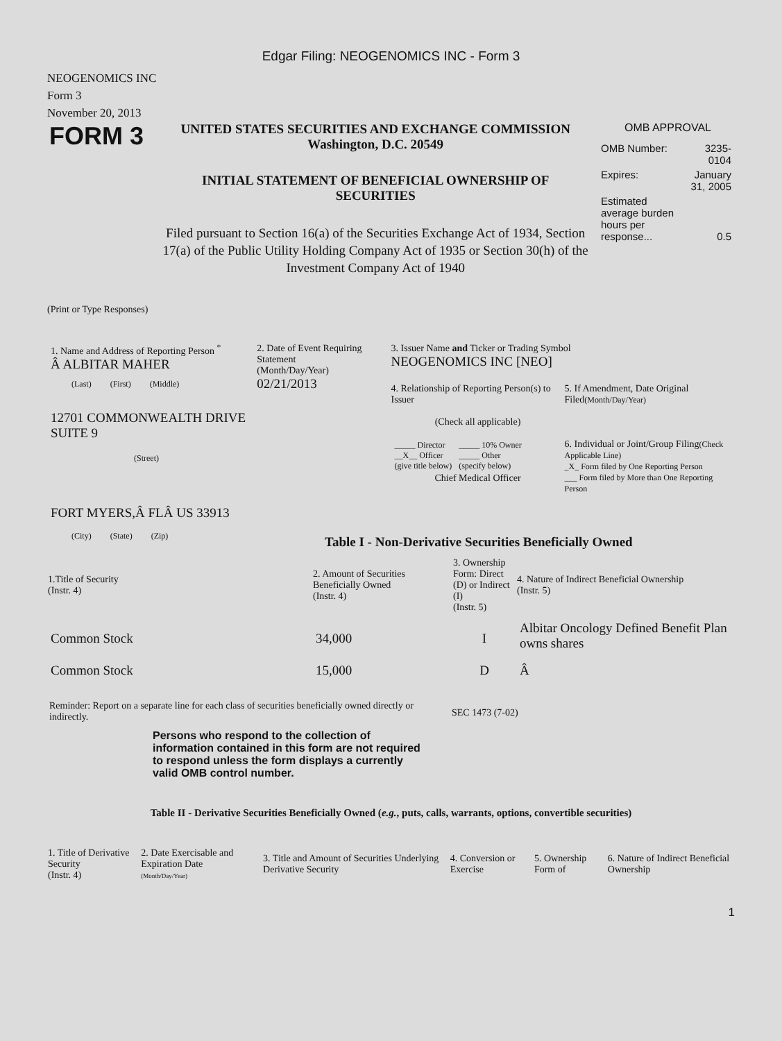Edgar Filing: NEOGENOMICS INC - Form 3
NEOGENOMICS INC
Form 3
November 20, 2013
FORM 3
UNITED STATES SECURITIES AND EXCHANGE COMMISSION
Washington, D.C. 20549
INITIAL STATEMENT OF BENEFICIAL OWNERSHIP OF SECURITIES
Filed pursuant to Section 16(a) of the Securities Exchange Act of 1934, Section 17(a) of the Public Utility Holding Company Act of 1935 or Section 30(h) of the Investment Company Act of 1940
OMB APPROVAL
| OMB Number: | 3235-0104 |
| Expires: | January 31, 2005 |
| Estimated average burden hours per response... | 0.5 |
(Print or Type Responses)
1. Name and Address of Reporting Person <sup>*</sup>
Â ALBITAR MAHER
(Last) (First) (Middle)
12701 COMMONWEALTH DRIVE SUITE 9
(Street)
FORT MYERS,Â FLÂ US 33913
(City) (State) (Zip)
2. Date of Event Requiring Statement
(Month/Day/Year)
02/21/2013
3. Issuer Name and Ticker or Trading Symbol
NEOGENOMICS INC [NEO]
4. Relationship of Reporting Person(s) to Issuer
(Check all applicable)
| _____ Director __X__ Officer (give title below) | _____ 10% Owner _____ Other (specify below) |
Chief Medical Officer
5. If Amendment, Date Original Filed(Month/Day/Year)
6. Individual or Joint/Group Filing(Check Applicable Line)
_X_ Form filed by One Reporting Person
___ Form filed by More than One Reporting Person
Table I - Non-Derivative Securities Beneficially Owned
| 1.Title of Security (Instr. 4) | 2. Amount of Securities Beneficially Owned (Instr. 4) | 3. Ownership Form: Direct (D) or Indirect (I) (Instr. 5) | 4. Nature of Indirect Beneficial Ownership (Instr. 5) |
| --- | --- | --- | --- |
| Common Stock | 34,000 | I | Albitar Oncology Defined Benefit Plan owns shares |
| Common Stock | 15,000 | D | Â |
Reminder: Report on a separate line for each class of securities beneficially owned directly or indirectly.
SEC 1473 (7-02)
Persons who respond to the collection of information contained in this form are not required to respond unless the form displays a currently valid OMB control number.
Table II - Derivative Securities Beneficially Owned (e.g., puts, calls, warrants, options, convertible securities)
| 1. Title of Derivative Security (Instr. 4) | 2. Date Exercisable and Expiration Date (Month/Day/Year) | 3. Title and Amount of Securities Underlying Derivative Security | 4. Conversion or Exercise | 5. Ownership Form of | 6. Nature of Indirect Beneficial Ownership |
| --- | --- | --- | --- | --- | --- |
1